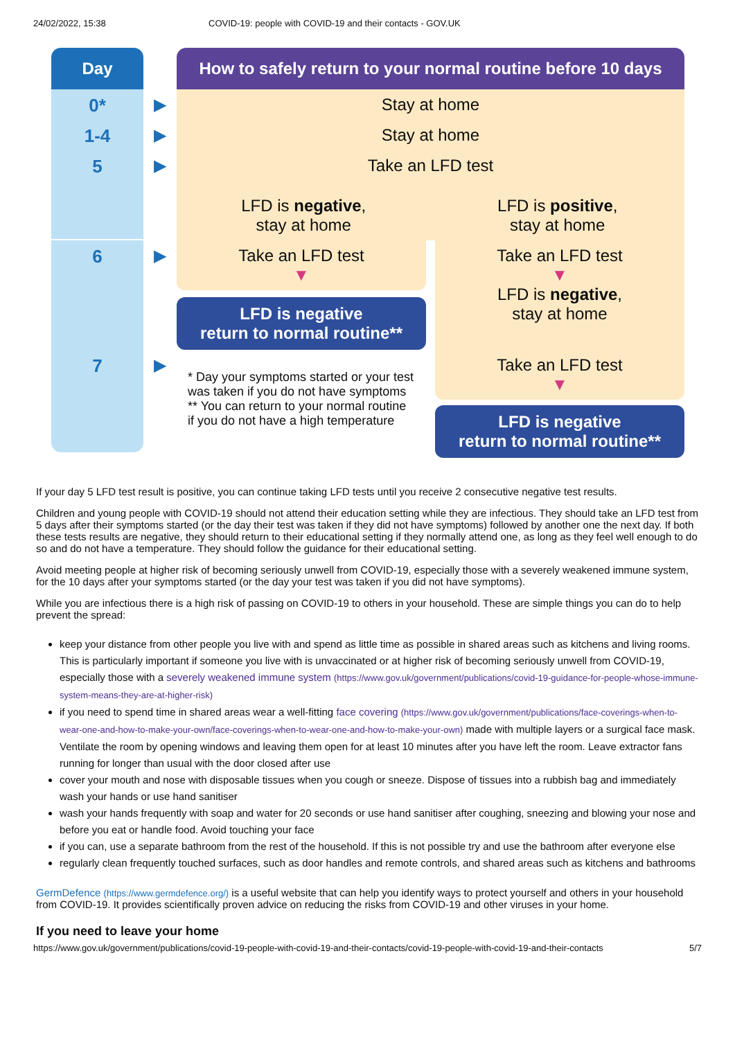24/02/2022, 15:38 COVID-19: people with COVID-19 and their contacts - GOV.UK
Day
How to safely return to your normal routine before 10 days
0*
▶
Stay at home
1-4
▶
Stay at home
5
▶
Take an LFD test
LFD is negative,
stay at home
LFD is positive,
stay at home
6
▶
Take an LFD test
▼
LFD is negative
return to normal routine**
Take an LFD test
▼
LFD is negative,
stay at home
7
▶
* Day your symptoms started or your test was taken if you do not have symptoms
** You can return to your normal routine if you do not have a high temperature
Take an LFD test
▼
LFD is negative
return to normal routine**
If your day 5 LFD test result is positive, you can continue taking LFD tests until you receive 2 consecutive negative test results.
Children and young people with COVID-19 should not attend their education setting while they are infectious. They should take an LFD test from 5 days after their symptoms started (or the day their test was taken if they did not have symptoms) followed by another one the next day. If both these tests results are negative, they should return to their educational setting if they normally attend one, as long as they feel well enough to do so and do not have a temperature. They should follow the guidance for their educational setting.
Avoid meeting people at higher risk of becoming seriously unwell from COVID-19, especially those with a severely weakened immune system, for the 10 days after your symptoms started (or the day your test was taken if you did not have symptoms).
While you are infectious there is a high risk of passing on COVID-19 to others in your household. These are simple things you can do to help prevent the spread:
keep your distance from other people you live with and spend as little time as possible in shared areas such as kitchens and living rooms. This is particularly important if someone you live with is unvaccinated or at higher risk of becoming seriously unwell from COVID-19, especially those with a severely weakened immune system (https://www.gov.uk/government/publications/covid-19-guidance-for-people-whose-immune-system-means-they-are-at-higher-risk)
if you need to spend time in shared areas wear a well-fitting face covering (https://www.gov.uk/government/publications/face-coverings-when-to-wear-one-and-how-to-make-your-own/face-coverings-when-to-wear-one-and-how-to-make-your-own) made with multiple layers or a surgical face mask. Ventilate the room by opening windows and leaving them open for at least 10 minutes after you have left the room. Leave extractor fans running for longer than usual with the door closed after use
cover your mouth and nose with disposable tissues when you cough or sneeze. Dispose of tissues into a rubbish bag and immediately wash your hands or use hand sanitiser
wash your hands frequently with soap and water for 20 seconds or use hand sanitiser after coughing, sneezing and blowing your nose and before you eat or handle food. Avoid touching your face
if you can, use a separate bathroom from the rest of the household. If this is not possible try and use the bathroom after everyone else
regularly clean frequently touched surfaces, such as door handles and remote controls, and shared areas such as kitchens and bathrooms
GermDefence (https://www.germdefence.org/) is a useful website that can help you identify ways to protect yourself and others in your household from COVID-19. It provides scientifically proven advice on reducing the risks from COVID-19 and other viruses in your home.
If you need to leave your home
https://www.gov.uk/government/publications/covid-19-people-with-covid-19-and-their-contacts/covid-19-people-with-covid-19-and-their-contacts 5/7